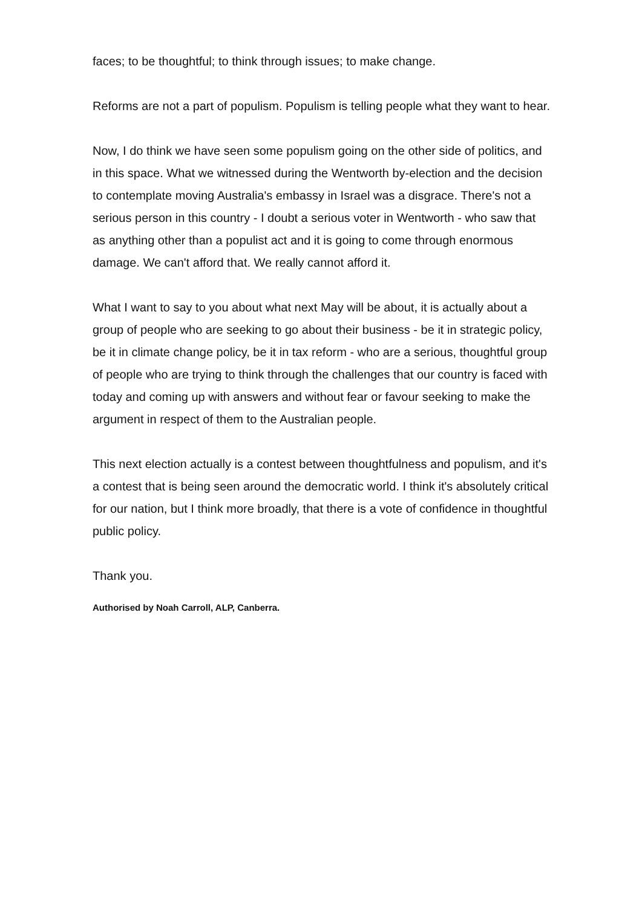faces; to be thoughtful; to think through issues; to make change.
Reforms are not a part of populism. Populism is telling people what they want to hear.
Now, I do think we have seen some populism going on the other side of politics, and in this space. What we witnessed during the Wentworth by-election and the decision to contemplate moving Australia's embassy in Israel was a disgrace. There's not a serious person in this country - I doubt a serious voter in Wentworth - who saw that as anything other than a populist act and it is going to come through enormous damage. We can't afford that. We really cannot afford it.
What I want to say to you about what next May will be about, it is actually about a group of people who are seeking to go about their business - be it in strategic policy, be it in climate change policy, be it in tax reform - who are a serious, thoughtful group of people who are trying to think through the challenges that our country is faced with today and coming up with answers and without fear or favour seeking to make the argument in respect of them to the Australian people.
This next election actually is a contest between thoughtfulness and populism, and it's a contest that is being seen around the democratic world. I think it's absolutely critical for our nation, but I think more broadly, that there is a vote of confidence in thoughtful public policy.
Thank you.
Authorised by Noah Carroll, ALP, Canberra.